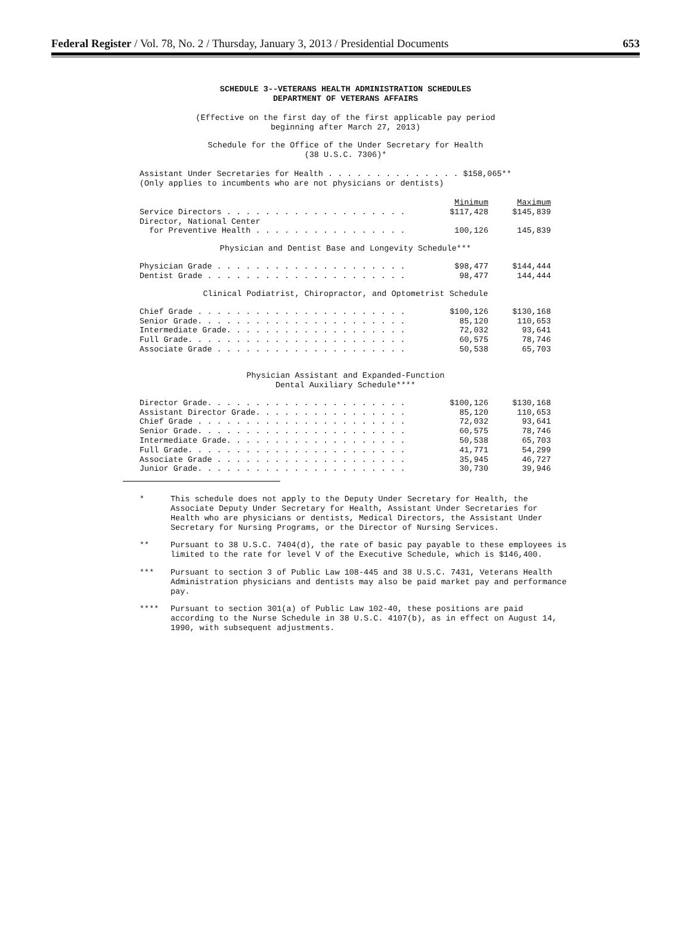Federal Register / Vol. 78, No. 2 / Thursday, January 3, 2013 / Presidential Documents 653
SCHEDULE 3--VETERANS HEALTH ADMINISTRATION SCHEDULES
DEPARTMENT OF VETERANS AFFAIRS
(Effective on the first day of the first applicable pay period
beginning after March 27, 2013)
Schedule for the Office of the Under Secretary for Health
(38 U.S.C. 7306)*
Assistant Under Secretaries for Health . . . . . . . . . . . . . . $158,065**
(Only applies to incumbents who are not physicians or dentists)
| | Minimum | Maximum |
| Service Directors . . . . . . . . . . . . . . . . . . . | $117,428 | $145,839 |
| Director, National Center | | |
| for Preventive Health . . . . . . . . . . . . . . . . | 100,126 | 145,839 |
Physician and Dentist Base and Longevity Schedule***
| Physician Grade . . . . . . . . . . . . . . . . . . . . | $98,477 | $144,444 |
| Dentist Grade . . . . . . . . . . . . . . . . . . . . . | 98,477 | 144,444 |
Clinical Podiatrist, Chiropractor, and Optometrist Schedule
| Chief Grade . . . . . . . . . . . . . . . . . . . . . . | $100,126 | $130,168 |
| Senior Grade. . . . . . . . . . . . . . . . . . . . . . | 85,120 | 110,653 |
| Intermediate Grade. . . . . . . . . . . . . . . . . . . | 72,032 | 93,641 |
| Full Grade. . . . . . . . . . . . . . . . . . . . . . . | 60,575 | 78,746 |
| Associate Grade . . . . . . . . . . . . . . . . . . . . | 50,538 | 65,703 |
Physician Assistant and Expanded-Function
Dental Auxiliary Schedule****
| Director Grade. . . . . . . . . . . . . . . . . . . . . | $100,126 | $130,168 |
| Assistant Director Grade. . . . . . . . . . . . . . . . | 85,120 | 110,653 |
| Chief Grade . . . . . . . . . . . . . . . . . . . . . . | 72,032 | 93,641 |
| Senior Grade. . . . . . . . . . . . . . . . . . . . . . | 60,575 | 78,746 |
| Intermediate Grade. . . . . . . . . . . . . . . . . . . | 50,538 | 65,703 |
| Full Grade. . . . . . . . . . . . . . . . . . . . . . . | 41,771 | 54,299 |
| Associate Grade . . . . . . . . . . . . . . . . . . . . | 35,945 | 46,727 |
| Junior Grade. . . . . . . . . . . . . . . . . . . . . . | 30,730 | 39,946 |
* This schedule does not apply to the Deputy Under Secretary for Health, the Associate Deputy Under Secretary for Health, Assistant Under Secretaries for Health who are physicians or dentists, Medical Directors, the Assistant Under Secretary for Nursing Programs, or the Director of Nursing Services.
** Pursuant to 38 U.S.C. 7404(d), the rate of basic pay payable to these employees is limited to the rate for level V of the Executive Schedule, which is $146,400.
*** Pursuant to section 3 of Public Law 108-445 and 38 U.S.C. 7431, Veterans Health Administration physicians and dentists may also be paid market pay and performance pay.
**** Pursuant to section 301(a) of Public Law 102-40, these positions are paid according to the Nurse Schedule in 38 U.S.C. 4107(b), as in effect on August 14, 1990, with subsequent adjustments.